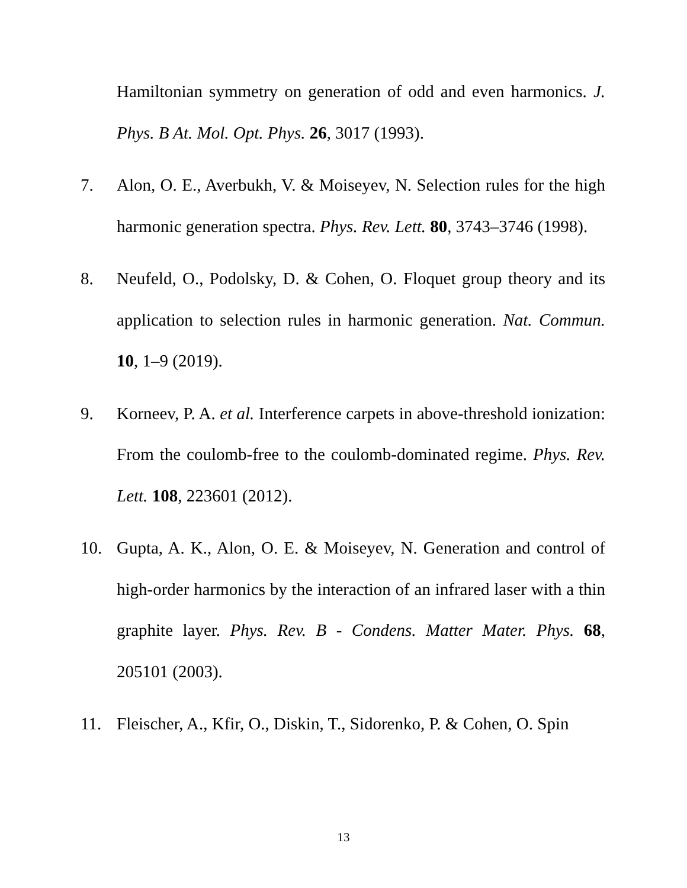Hamiltonian symmetry on generation of odd and even harmonics. J. Phys. B At. Mol. Opt. Phys. 26, 3017 (1993).
7. Alon, O. E., Averbukh, V. & Moiseyev, N. Selection rules for the high harmonic generation spectra. Phys. Rev. Lett. 80, 3743–3746 (1998).
8. Neufeld, O., Podolsky, D. & Cohen, O. Floquet group theory and its application to selection rules in harmonic generation. Nat. Commun. 10, 1–9 (2019).
9. Korneev, P. A. et al. Interference carpets in above-threshold ionization: From the coulomb-free to the coulomb-dominated regime. Phys. Rev. Lett. 108, 223601 (2012).
10. Gupta, A. K., Alon, O. E. & Moiseyev, N. Generation and control of high-order harmonics by the interaction of an infrared laser with a thin graphite layer. Phys. Rev. B - Condens. Matter Mater. Phys. 68, 205101 (2003).
11. Fleischer, A., Kfir, O., Diskin, T., Sidorenko, P. & Cohen, O. Spin
13